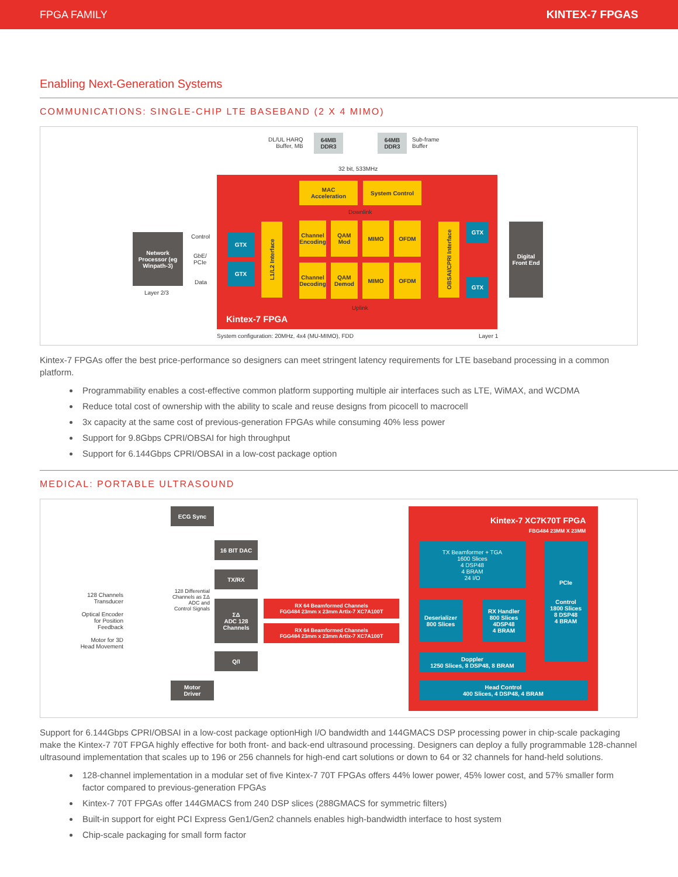FPGA FAMILY KINTEX-7 FPGAS
Enabling Next-Generation Systems
COMMUNICATIONS: SINGLE-CHIP LTE BASEBAND (2 X 4 MIMO)
DL/UL HARQ
Buffer, MB
64MB
DDR3
64MB
DDR3
Sub-frame
Buffer
32 bit, 533MHz
MAC
Acceleration
System Control
Downlink
GTX
GTX
L1/L2 Interface
Channel Encoding
QAM Mod MIMO OFDM
Channel Decoding
QAM Demod
MIMO OFDM
OBSAI/CPRI Interface
GTX
GTX
Uplink
Kintex-7 FPGA
Network Processor (eg Winpath-3)
Control
GbE/
PCIe
Data
Layer 2/3
Digital Front End
System configuration: 20MHz, 4x4 (MU-MIMO), FDD
Layer 1
Kintex-7 FPGAs offer the best price-performance so designers can meet stringent latency requirements for LTE baseband processing in a common platform.
Programmability enables a cost-effective common platform supporting multiple air interfaces such as LTE, WiMAX, and WCDMA
Reduce total cost of ownership with the ability to scale and reuse designs from picocell to macrocell
3x capacity at the same cost of previous-generation FPGAs while consuming 40% less power
Support for 9.8Gbps CPRI/OBSAI for high throughput
Support for 6.144Gbps CPRI/OBSAI in a low-cost package option
MEDICAL: PORTABLE ULTRASOUND
Kintex-7 XC7K70T FPGA
FBG484 23MM X 23MM
ECG Sync
16 BIT DAC
TX/RX
ΣΔ
ADC 128
Channels
Q/I
Motor
Driver
128 Channels Transducer
Optical Encoder for Position Feedback
Motor for 3D Head Movement
128 Differential Channels as ΣΔ ADC and Control Signals
RX 64 Beamformed Channels
FGG484 23mm x 23mm Artix-7 XC7A100T
RX 64 Beamformed Channels
FGG484 23mm x 23mm Artix-7 XC7A100T
TX Beamformer + TGA
1600 Slices
4 DSP48
4 BRAM
24 I/O
Deserializer
800 Slices
RX Handler
800 Slices
4DSP48
4 BRAM
PCIe
Control
1800 Slices
8 DSP48
4 BRAM
Doppler
1250 Slices, 8 DSP48, 8 BRAM
Head Control
400 Slices, 4 DSP48, 4 BRAM
Support for 6.144Gbps CPRI/OBSAI in a low-cost package optionHigh I/O bandwidth and 144GMACS DSP processing power in chip-scale packaging make the Kintex-7 70T FPGA highly effective for both front- and back-end ultrasound processing. Designers can deploy a fully programmable 128-channel ultrasound implementation that scales up to 196 or 256 channels for high-end cart solutions or down to 64 or 32 channels for hand-held solutions.
128-channel implementation in a modular set of five Kintex-7 70T FPGAs offers 44% lower power, 45% lower cost, and 57% smaller form factor compared to previous-generation FPGAs
Kintex-7 70T FPGAs offer 144GMACS from 240 DSP slices (288GMACS for symmetric filters)
Built-in support for eight PCI Express Gen1/Gen2 channels enables high-bandwidth interface to host system
Chip-scale packaging for small form factor